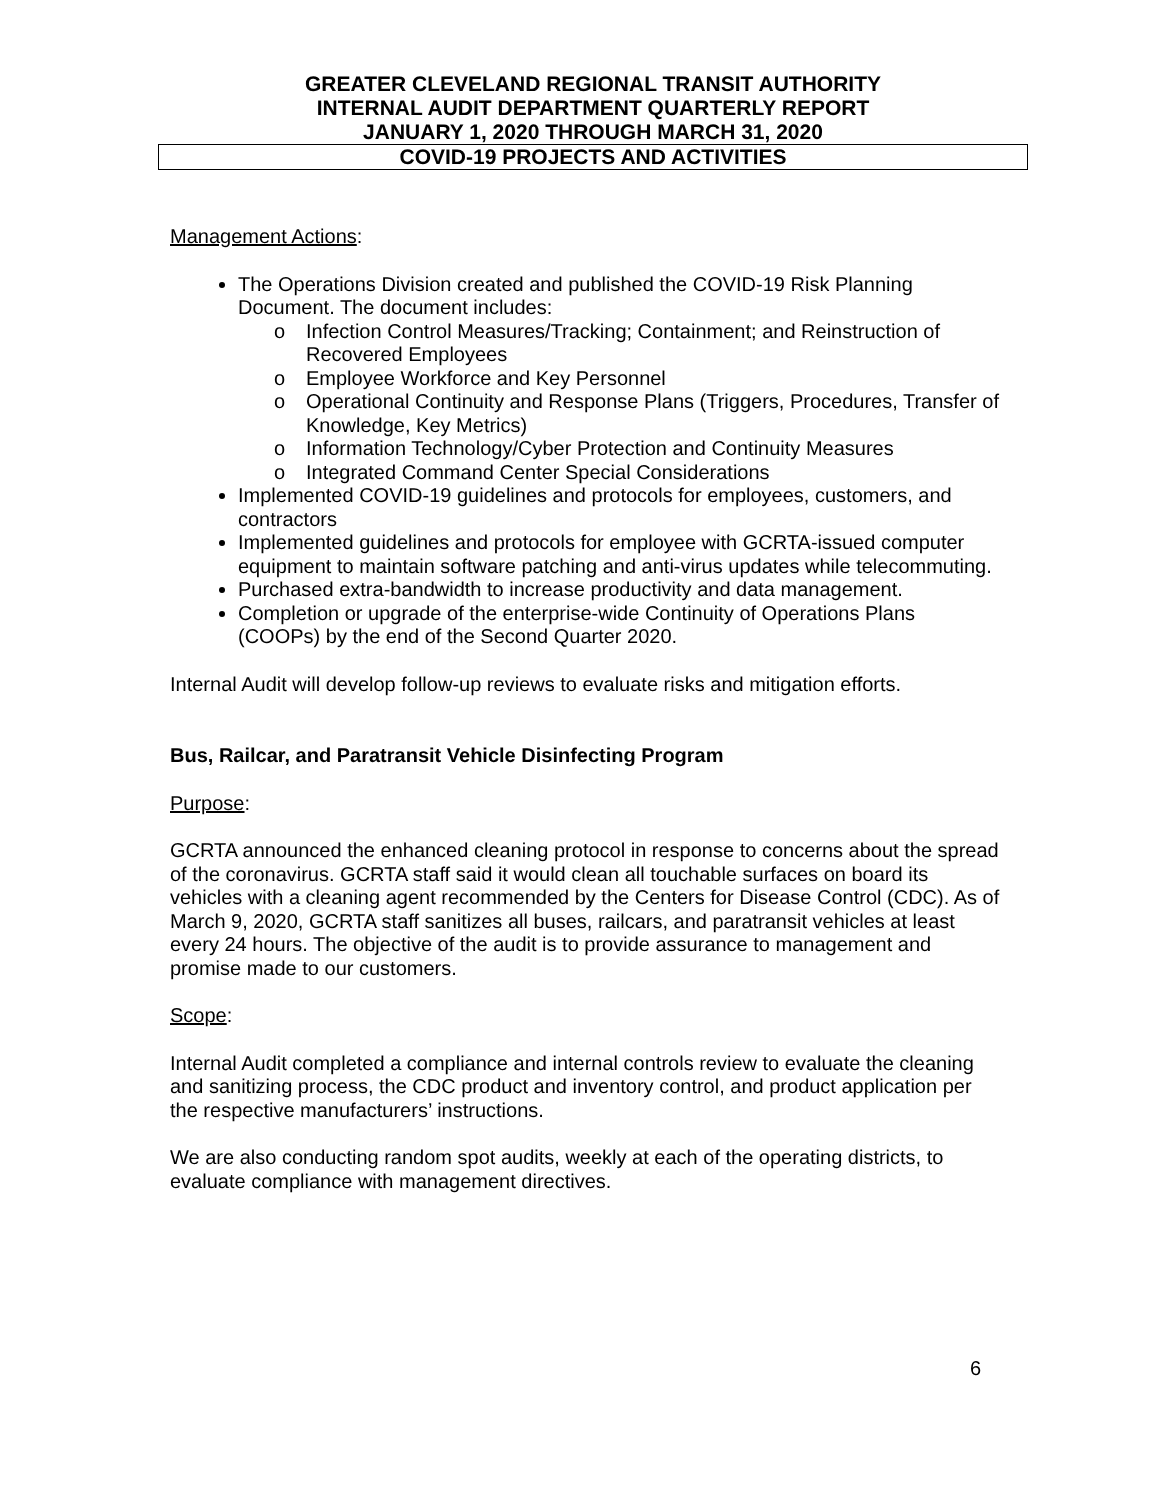GREATER CLEVELAND REGIONAL TRANSIT AUTHORITY
INTERNAL AUDIT DEPARTMENT QUARTERLY REPORT
JANUARY 1, 2020 THROUGH MARCH 31, 2020
COVID-19 PROJECTS AND ACTIVITIES
Management Actions:
The Operations Division created and published the COVID-19 Risk Planning Document. The document includes:
o Infection Control Measures/Tracking; Containment; and Reinstruction of Recovered Employees
o Employee Workforce and Key Personnel
o Operational Continuity and Response Plans (Triggers, Procedures, Transfer of Knowledge, Key Metrics)
o Information Technology/Cyber Protection and Continuity Measures
o Integrated Command Center Special Considerations
Implemented COVID-19 guidelines and protocols for employees, customers, and contractors
Implemented guidelines and protocols for employee with GCRTA-issued computer equipment to maintain software patching and anti-virus updates while telecommuting.
Purchased extra-bandwidth to increase productivity and data management.
Completion or upgrade of the enterprise-wide Continuity of Operations Plans (COOPs) by the end of the Second Quarter 2020.
Internal Audit will develop follow-up reviews to evaluate risks and mitigation efforts.
Bus, Railcar, and Paratransit Vehicle Disinfecting Program
Purpose:
GCRTA announced the enhanced cleaning protocol in response to concerns about the spread of the coronavirus. GCRTA staff said it would clean all touchable surfaces on board its vehicles with a cleaning agent recommended by the Centers for Disease Control (CDC). As of March 9, 2020, GCRTA staff sanitizes all buses, railcars, and paratransit vehicles at least every 24 hours. The objective of the audit is to provide assurance to management and promise made to our customers.
Scope:
Internal Audit completed a compliance and internal controls review to evaluate the cleaning and sanitizing process, the CDC product and inventory control, and product application per the respective manufacturers’ instructions.
We are also conducting random spot audits, weekly at each of the operating districts, to evaluate compliance with management directives.
6